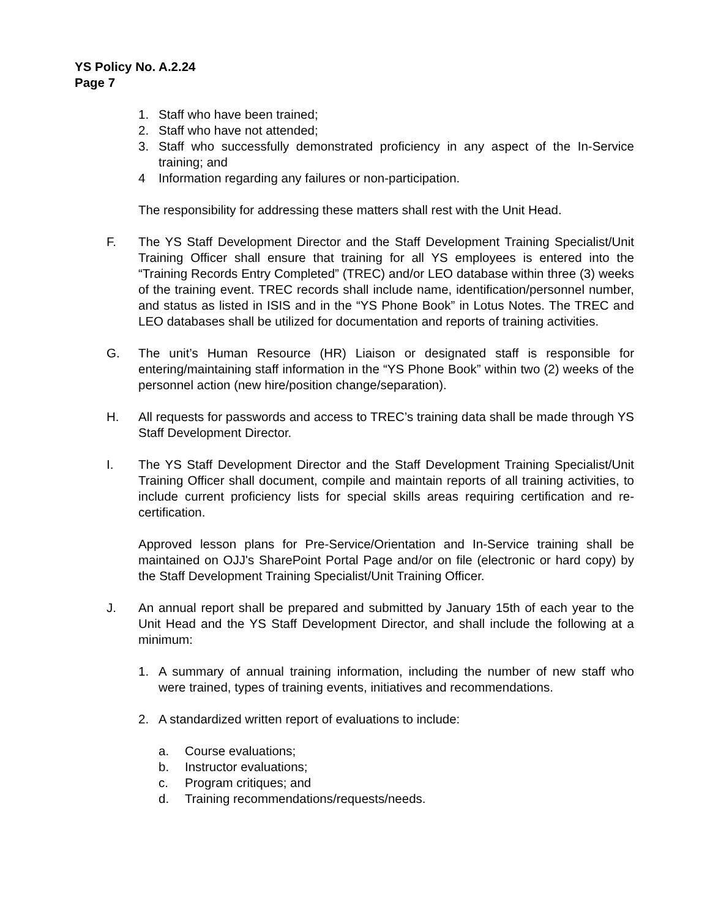YS Policy No. A.2.24
Page 7
1. Staff who have been trained;
2. Staff who have not attended;
3. Staff who successfully demonstrated proficiency in any aspect of the In-Service training; and
4 Information regarding any failures or non-participation.
The responsibility for addressing these matters shall rest with the Unit Head.
F. The YS Staff Development Director and the Staff Development Training Specialist/Unit Training Officer shall ensure that training for all YS employees is entered into the “Training Records Entry Completed” (TREC) and/or LEO database within three (3) weeks of the training event. TREC records shall include name, identification/personnel number, and status as listed in ISIS and in the “YS Phone Book” in Lotus Notes. The TREC and LEO databases shall be utilized for documentation and reports of training activities.
G. The unit’s Human Resource (HR) Liaison or designated staff is responsible for entering/maintaining staff information in the “YS Phone Book” within two (2) weeks of the personnel action (new hire/position change/separation).
H. All requests for passwords and access to TREC’s training data shall be made through YS Staff Development Director.
I. The YS Staff Development Director and the Staff Development Training Specialist/Unit Training Officer shall document, compile and maintain reports of all training activities, to include current proficiency lists for special skills areas requiring certification and re-certification.
Approved lesson plans for Pre-Service/Orientation and In-Service training shall be maintained on OJJ's SharePoint Portal Page and/or on file (electronic or hard copy) by the Staff Development Training Specialist/Unit Training Officer.
J. An annual report shall be prepared and submitted by January 15th of each year to the Unit Head and the YS Staff Development Director, and shall include the following at a minimum:
1. A summary of annual training information, including the number of new staff who were trained, types of training events, initiatives and recommendations.
2. A standardized written report of evaluations to include:
a. Course evaluations;
b. Instructor evaluations;
c. Program critiques; and
d. Training recommendations/requests/needs.